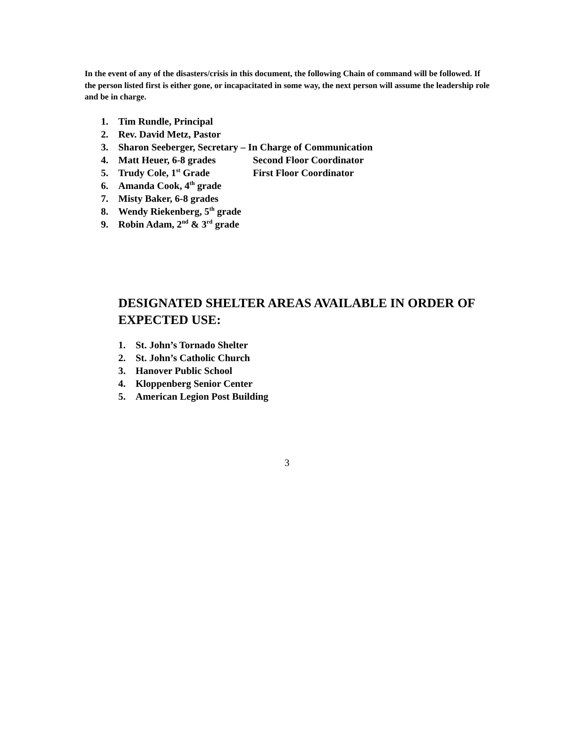In the event of any of the disasters/crisis in this document, the following Chain of command will be followed. If the person listed first is either gone, or incapacitated in some way, the next person will assume the leadership role and be in charge.
1. Tim Rundle, Principal
2. Rev. David Metz, Pastor
3. Sharon Seeberger, Secretary – In Charge of Communication
4. Matt Heuer, 6-8 grades Second Floor Coordinator
5. Trudy Cole, 1<sup>st</sup> Grade First Floor Coordinator
6. Amanda Cook, 4<sup>th</sup> grade
7. Misty Baker, 6-8 grades
8. Wendy Riekenberg, 5<sup>th</sup> grade
9. Robin Adam, 2<sup>nd</sup> & 3<sup>rd</sup> grade
DESIGNATED SHELTER AREAS AVAILABLE IN ORDER OF EXPECTED USE:
1. St. John’s Tornado Shelter
2. St. John’s Catholic Church
3. Hanover Public School
4. Kloppenberg Senior Center
5. American Legion Post Building
3